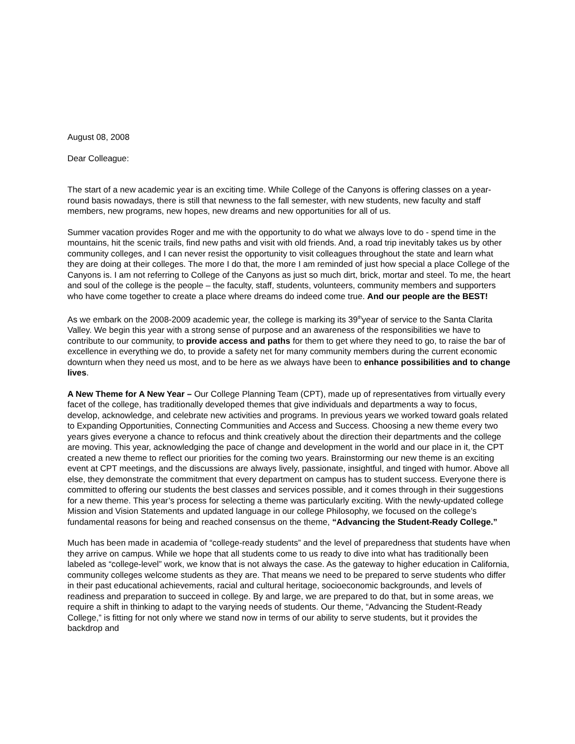August 08, 2008
Dear Colleague:
The start of a new academic year is an exciting time. While College of the Canyons is offering classes on a year-round basis nowadays, there is still that newness to the fall semester, with new students, new faculty and staff members, new programs, new hopes, new dreams and new opportunities for all of us.
Summer vacation provides Roger and me with the opportunity to do what we always love to do - spend time in the mountains, hit the scenic trails, find new paths and visit with old friends. And, a road trip inevitably takes us by other community colleges, and I can never resist the opportunity to visit colleagues throughout the state and learn what they are doing at their colleges. The more I do that, the more I am reminded of just how special a place College of the Canyons is. I am not referring to College of the Canyons as just so much dirt, brick, mortar and steel. To me, the heart and soul of the college is the people – the faculty, staff, students, volunteers, community members and supporters who have come together to create a place where dreams do indeed come true. And our people are the BEST!
As we embark on the 2008-2009 academic year, the college is marking its 39<sup>th</sup>year of service to the Santa Clarita Valley. We begin this year with a strong sense of purpose and an awareness of the responsibilities we have to contribute to our community, to provide access and paths for them to get where they need to go, to raise the bar of excellence in everything we do, to provide a safety net for many community members during the current economic downturn when they need us most, and to be here as we always have been to enhance possibilities and to change lives.
A New Theme for A New Year – Our College Planning Team (CPT), made up of representatives from virtually every facet of the college, has traditionally developed themes that give individuals and departments a way to focus, develop, acknowledge, and celebrate new activities and programs. In previous years we worked toward goals related to Expanding Opportunities, Connecting Communities and Access and Success. Choosing a new theme every two years gives everyone a chance to refocus and think creatively about the direction their departments and the college are moving. This year, acknowledging the pace of change and development in the world and our place in it, the CPT created a new theme to reflect our priorities for the coming two years. Brainstorming our new theme is an exciting event at CPT meetings, and the discussions are always lively, passionate, insightful, and tinged with humor. Above all else, they demonstrate the commitment that every department on campus has to student success. Everyone there is committed to offering our students the best classes and services possible, and it comes through in their suggestions for a new theme. This year’s process for selecting a theme was particularly exciting. With the newly-updated college Mission and Vision Statements and updated language in our college Philosophy, we focused on the college’s fundamental reasons for being and reached consensus on the theme, “Advancing the Student-Ready College.”
Much has been made in academia of “college-ready students” and the level of preparedness that students have when they arrive on campus. While we hope that all students come to us ready to dive into what has traditionally been labeled as “college-level” work, we know that is not always the case. As the gateway to higher education in California, community colleges welcome students as they are. That means we need to be prepared to serve students who differ in their past educational achievements, racial and cultural heritage, socioeconomic backgrounds, and levels of readiness and preparation to succeed in college. By and large, we are prepared to do that, but in some areas, we require a shift in thinking to adapt to the varying needs of students. Our theme, “Advancing the Student-Ready College,” is fitting for not only where we stand now in terms of our ability to serve students, but it provides the backdrop and